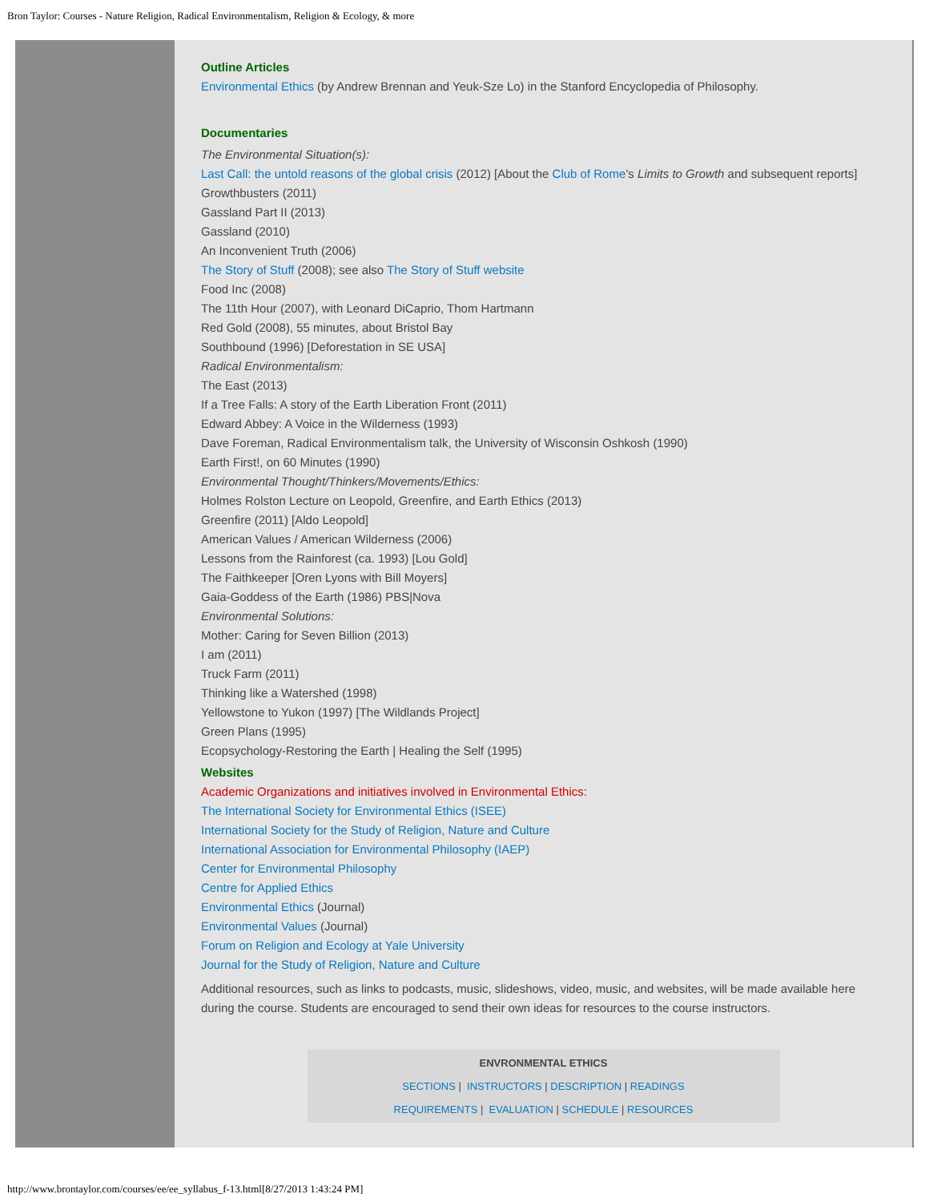Bron Taylor: Courses - Nature Religion, Radical Environmentalism, Religion & Ecology, & more
Outline Articles
Environmental Ethics (by Andrew Brennan and Yeuk-Sze Lo) in the Stanford Encyclopedia of Philosophy.
Documentaries
The Environmental Situation(s):
Last Call: the untold reasons of the global crisis (2012) [About the Club of Rome’s Limits to Growth and subsequent reports]
Growthbusters (2011)
Gassland Part II (2013)
Gassland (2010)
An Inconvenient Truth (2006)
The Story of Stuff (2008); see also The Story of Stuff website
Food Inc (2008)
The 11th Hour (2007), with Leonard DiCaprio, Thom Hartmann
Red Gold (2008), 55 minutes, about Bristol Bay
Southbound (1996) [Deforestation in SE USA]
Radical Environmentalism:
The East (2013)
If a Tree Falls: A story of the Earth Liberation Front (2011)
Edward Abbey: A Voice in the Wilderness (1993)
Dave Foreman, Radical Environmentalism talk, the University of Wisconsin Oshkosh (1990)
Earth First!, on 60 Minutes (1990)
Environmental Thought/Thinkers/Movements/Ethics:
Holmes Rolston Lecture on Leopold, Greenfire, and Earth Ethics (2013)
Greenfire (2011) [Aldo Leopold]
American Values / American Wilderness (2006)
Lessons from the Rainforest (ca. 1993) [Lou Gold]
The Faithkeeper [Oren Lyons with Bill Moyers]
Gaia-Goddess of the Earth (1986) PBS|Nova
Environmental Solutions:
Mother: Caring for Seven Billion (2013)
I am (2011)
Truck Farm (2011)
Thinking like a Watershed (1998)
Yellowstone to Yukon (1997) [The Wildlands Project]
Green Plans (1995)
Ecopsychology-Restoring the Earth | Healing the Self (1995)
Websites
Academic Organizations and initiatives involved in Environmental Ethics:
The International Society for Environmental Ethics (ISEE)
International Society for the Study of Religion, Nature and Culture
International Association for Environmental Philosophy (IAEP)
Center for Environmental Philosophy
Centre for Applied Ethics
Environmental Ethics (Journal)
Environmental Values (Journal)
Forum on Religion and Ecology at Yale University
Journal for the Study of Religion, Nature and Culture
Additional resources, such as links to podcasts, music, slideshows, video, music, and websites, will be made available here during the course. Students are encouraged to send their own ideas for resources to the course instructors.
ENVRONMENTAL ETHICS
SECTIONS | INSTRUCTORS | DESCRIPTION | READINGS
REQUIREMENTS | EVALUATION | SCHEDULE | RESOURCES
http://www.brontaylor.com/courses/ee/ee_syllabus_f-13.html[8/27/2013 1:43:24 PM]